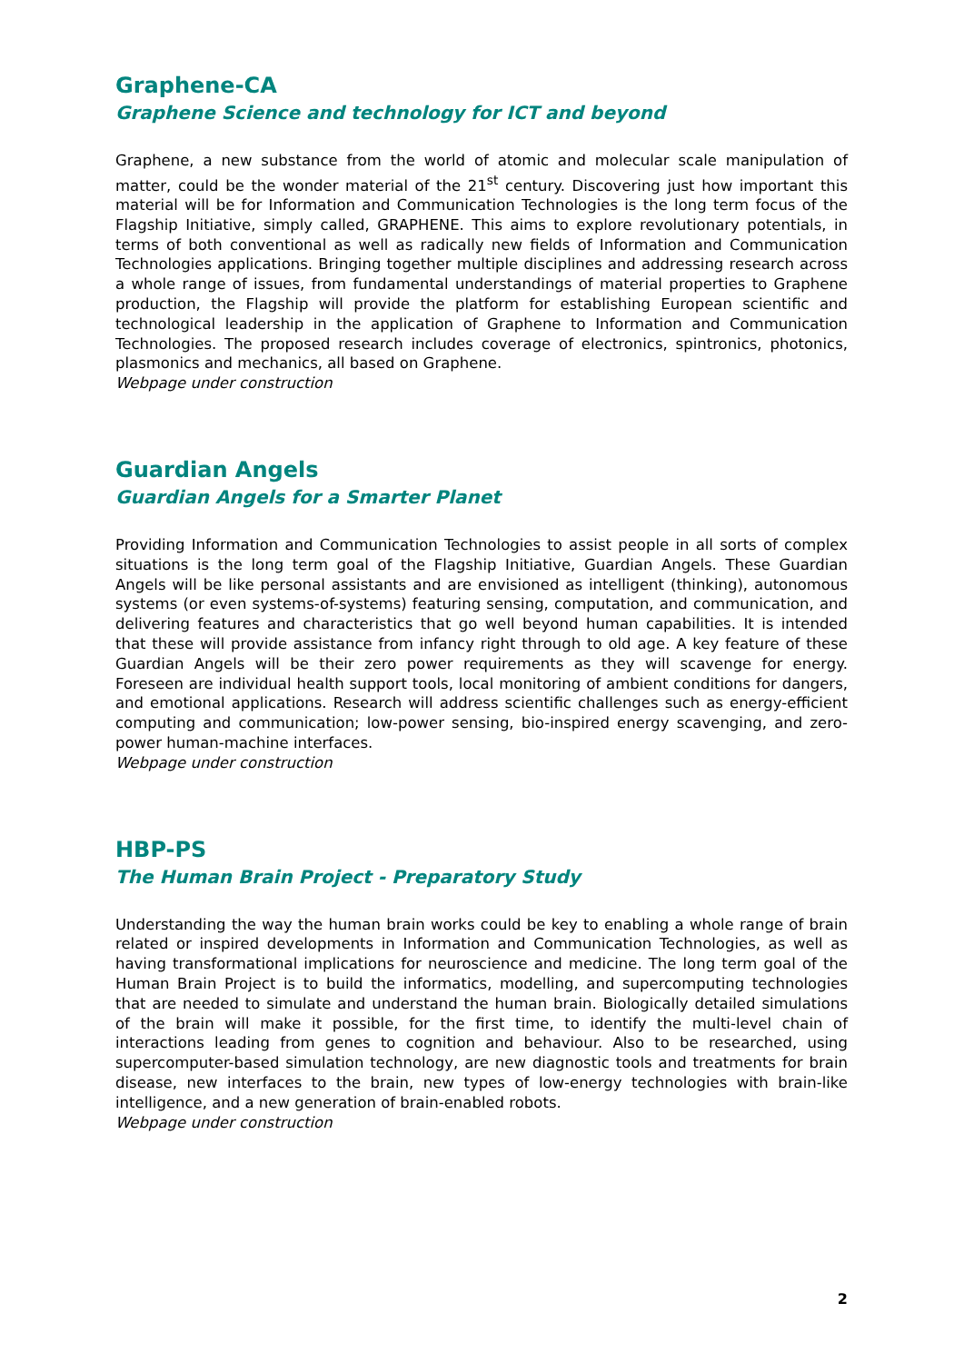Graphene-CA
Graphene Science and technology for ICT and beyond
Graphene, a new substance from the world of atomic and molecular scale manipulation of matter, could be the wonder material of the 21<sup>st</sup> century. Discovering just how important this material will be for Information and Communication Technologies is the long term focus of the Flagship Initiative, simply called, GRAPHENE. This aims to explore revolutionary potentials, in terms of both conventional as well as radically new fields of Information and Communication Technologies applications. Bringing together multiple disciplines and addressing research across a whole range of issues, from fundamental understandings of material properties to Graphene production, the Flagship will provide the platform for establishing European scientific and technological leadership in the application of Graphene to Information and Communication Technologies. The proposed research includes coverage of electronics, spintronics, photonics, plasmonics and mechanics, all based on Graphene.
Webpage under construction
Guardian Angels
Guardian Angels for a Smarter Planet
Providing Information and Communication Technologies to assist people in all sorts of complex situations is the long term goal of the Flagship Initiative, Guardian Angels. These Guardian Angels will be like personal assistants and are envisioned as intelligent (thinking), autonomous systems (or even systems-of-systems) featuring sensing, computation, and communication, and delivering features and characteristics that go well beyond human capabilities. It is intended that these will provide assistance from infancy right through to old age. A key feature of these Guardian Angels will be their zero power requirements as they will scavenge for energy. Foreseen are individual health support tools, local monitoring of ambient conditions for dangers, and emotional applications. Research will address scientific challenges such as energy-efficient computing and communication; low-power sensing, bio-inspired energy scavenging, and zero-power human-machine interfaces.
Webpage under construction
HBP-PS
The Human Brain Project - Preparatory Study
Understanding the way the human brain works could be key to enabling a whole range of brain related or inspired developments in Information and Communication Technologies, as well as having transformational implications for neuroscience and medicine. The long term goal of the Human Brain Project is to build the informatics, modelling, and supercomputing technologies that are needed to simulate and understand the human brain. Biologically detailed simulations of the brain will make it possible, for the first time, to identify the multi-level chain of interactions leading from genes to cognition and behaviour. Also to be researched, using supercomputer-based simulation technology, are new diagnostic tools and treatments for brain disease, new interfaces to the brain, new types of low-energy technologies with brain-like intelligence, and a new generation of brain-enabled robots.
Webpage under construction
2